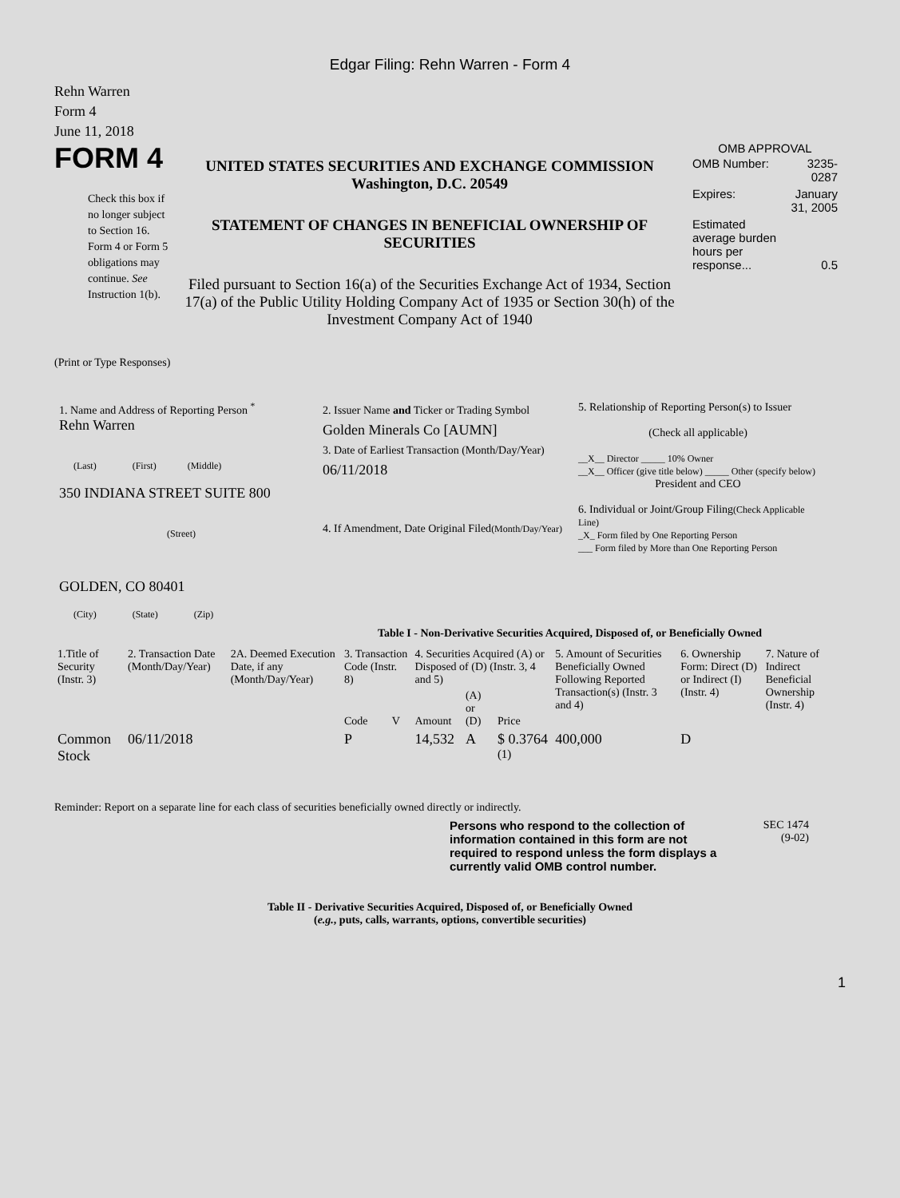Edgar Filing: Rehn Warren - Form 4
Rehn Warren
Form 4
June 11, 2018
FORM 4
Check this box if no longer subject to Section 16. Form 4 or Form 5 obligations may continue. See Instruction 1(b).
UNITED STATES SECURITIES AND EXCHANGE COMMISSION
Washington, D.C. 20549
STATEMENT OF CHANGES IN BENEFICIAL OWNERSHIP OF SECURITIES
Filed pursuant to Section 16(a) of the Securities Exchange Act of 1934, Section 17(a) of the Public Utility Holding Company Act of 1935 or Section 30(h) of the Investment Company Act of 1940
OMB APPROVAL
| OMB Number: | 3235-0287 |
| Expires: | January 31, 2005 |
| Estimated average burden hours per response... | 0.5 |
(Print or Type Responses)
1. Name and Address of Reporting Person <sup>*</sup>
Rehn Warren
(Last) (First) (Middle)
350 INDIANA STREET SUITE 800
(Street)
GOLDEN, CO 80401
(City) (State) (Zip)
2. Issuer Name and Ticker or Trading Symbol
Golden Minerals Co [AUMN]
3. Date of Earliest Transaction (Month/Day/Year)
06/11/2018
4. If Amendment, Date Original Filed(Month/Day/Year)
5. Relationship of Reporting Person(s) to Issuer
(Check all applicable)
__X__ Director _____ 10% Owner
__X__ Officer (give title below) _____ Other (specify below)
President and CEO
6. Individual or Joint/Group Filing(Check Applicable Line)
_X_ Form filed by One Reporting Person
___ Form filed by More than One Reporting Person
Table I - Non-Derivative Securities Acquired, Disposed of, or Beneficially Owned
| 1.Title of Security (Instr. 3) | 2. Transaction Date (Month/Day/Year) | 2A. Deemed Execution Date, if any (Month/Day/Year) | 3. Transaction Code (Instr. 8) | | 4. Securities Acquired (A) or Disposed of (D) (Instr. 3, 4 and 5) | | | 5. Amount of Securities Beneficially Owned Following Reported Transaction(s) (Instr. 3 and 4) | 6. Ownership Form: Direct (D) or Indirect (I) (Instr. 4) | 7. Nature of Indirect Beneficial Ownership (Instr. 4) |
| --- | --- | --- | --- | --- | --- | --- | --- | --- | --- | --- |
| | | | Code | V | Amount | (A) or (D) | Price | | | |
| Common Stock | 06/11/2018 | | P | | 14,532 | A | $ 0.3764 <sup>(1)</sup> | 400,000 | D | |
Reminder: Report on a separate line for each class of securities beneficially owned directly or indirectly.
Persons who respond to the collection of information contained in this form are not required to respond unless the form displays a currently valid OMB control number.
SEC 1474
(9-02)
Table II - Derivative Securities Acquired, Disposed of, or Beneficially Owned
(e.g., puts, calls, warrants, options, convertible securities)
1